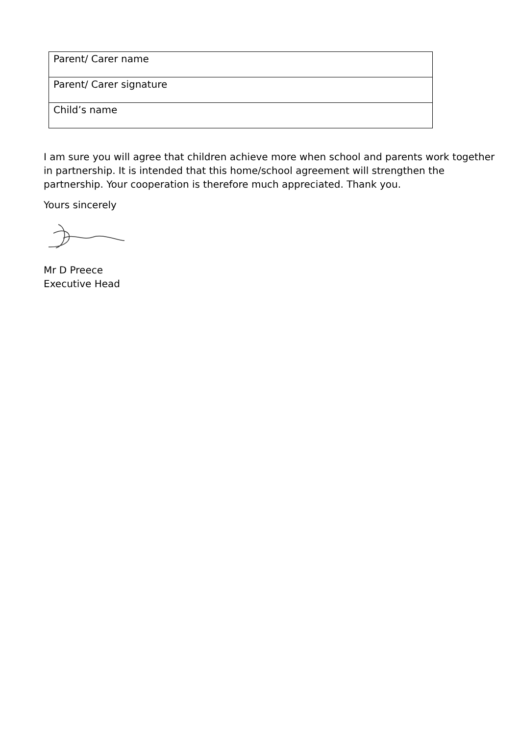| Parent/ Carer name |
| Parent/ Carer signature |
| Child’s name |
I am sure you will agree that children achieve more when school and parents work together in partnership. It is intended that this home/school agreement will strengthen the partnership. Your cooperation is therefore much appreciated. Thank you.
Yours sincerely
Mr D Preece
Executive Head